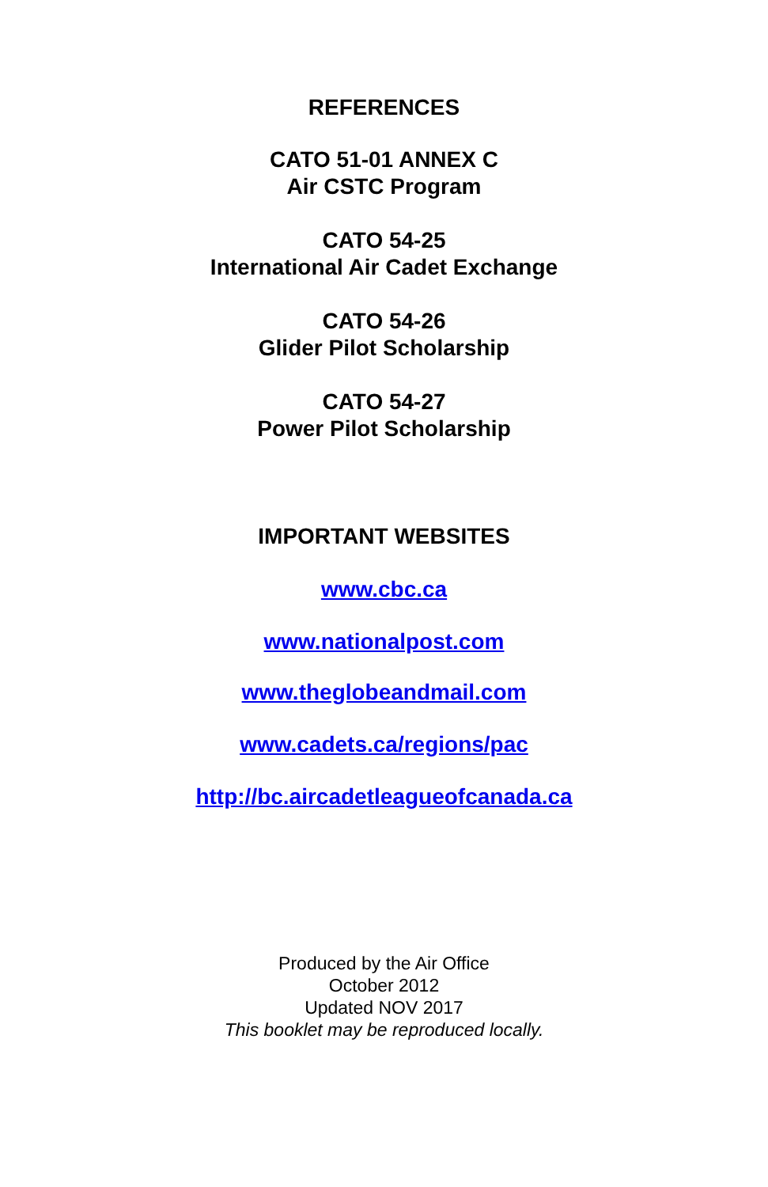REFERENCES
CATO 51-01 ANNEX C
Air CSTC Program
CATO 54-25
International Air Cadet Exchange
CATO 54-26
Glider Pilot Scholarship
CATO 54-27
Power Pilot Scholarship
IMPORTANT WEBSITES
www.cbc.ca
www.nationalpost.com
www.theglobeandmail.com
www.cadets.ca/regions/pac
http://bc.aircadetleagueofcanada.ca
Produced by the Air Office
October 2012
Updated NOV 2017
This booklet may be reproduced locally.